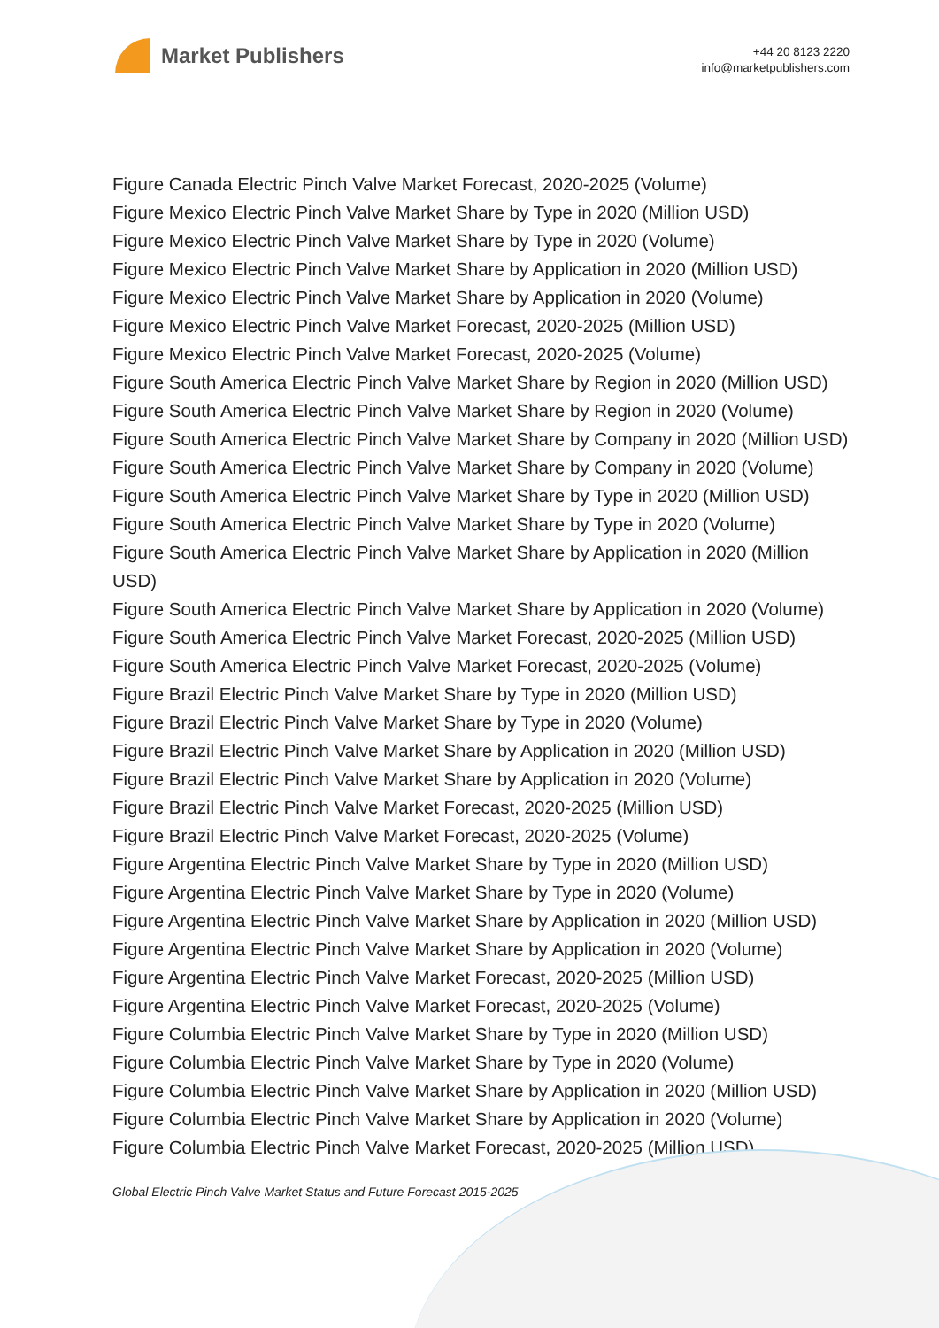Market Publishers
+44 20 8123 2220
info@marketpublishers.com
Figure Canada Electric Pinch Valve Market Forecast, 2020-2025 (Volume)
Figure Mexico Electric Pinch Valve Market Share by Type in 2020 (Million USD)
Figure Mexico Electric Pinch Valve Market Share by Type in 2020 (Volume)
Figure Mexico Electric Pinch Valve Market Share by Application in 2020 (Million USD)
Figure Mexico Electric Pinch Valve Market Share by Application in 2020 (Volume)
Figure Mexico Electric Pinch Valve Market Forecast, 2020-2025 (Million USD)
Figure Mexico Electric Pinch Valve Market Forecast, 2020-2025 (Volume)
Figure South America Electric Pinch Valve Market Share by Region in 2020 (Million USD)
Figure South America Electric Pinch Valve Market Share by Region in 2020 (Volume)
Figure South America Electric Pinch Valve Market Share by Company in 2020 (Million USD)
Figure South America Electric Pinch Valve Market Share by Company in 2020 (Volume)
Figure South America Electric Pinch Valve Market Share by Type in 2020 (Million USD)
Figure South America Electric Pinch Valve Market Share by Type in 2020 (Volume)
Figure South America Electric Pinch Valve Market Share by Application in 2020 (Million USD)
Figure South America Electric Pinch Valve Market Share by Application in 2020 (Volume)
Figure South America Electric Pinch Valve Market Forecast, 2020-2025 (Million USD)
Figure South America Electric Pinch Valve Market Forecast, 2020-2025 (Volume)
Figure Brazil Electric Pinch Valve Market Share by Type in 2020 (Million USD)
Figure Brazil Electric Pinch Valve Market Share by Type in 2020 (Volume)
Figure Brazil Electric Pinch Valve Market Share by Application in 2020 (Million USD)
Figure Brazil Electric Pinch Valve Market Share by Application in 2020 (Volume)
Figure Brazil Electric Pinch Valve Market Forecast, 2020-2025 (Million USD)
Figure Brazil Electric Pinch Valve Market Forecast, 2020-2025 (Volume)
Figure Argentina Electric Pinch Valve Market Share by Type in 2020 (Million USD)
Figure Argentina Electric Pinch Valve Market Share by Type in 2020 (Volume)
Figure Argentina Electric Pinch Valve Market Share by Application in 2020 (Million USD)
Figure Argentina Electric Pinch Valve Market Share by Application in 2020 (Volume)
Figure Argentina Electric Pinch Valve Market Forecast, 2020-2025 (Million USD)
Figure Argentina Electric Pinch Valve Market Forecast, 2020-2025 (Volume)
Figure Columbia Electric Pinch Valve Market Share by Type in 2020 (Million USD)
Figure Columbia Electric Pinch Valve Market Share by Type in 2020 (Volume)
Figure Columbia Electric Pinch Valve Market Share by Application in 2020 (Million USD)
Figure Columbia Electric Pinch Valve Market Share by Application in 2020 (Volume)
Figure Columbia Electric Pinch Valve Market Forecast, 2020-2025 (Million USD)
Global Electric Pinch Valve Market Status and Future Forecast 2015-2025